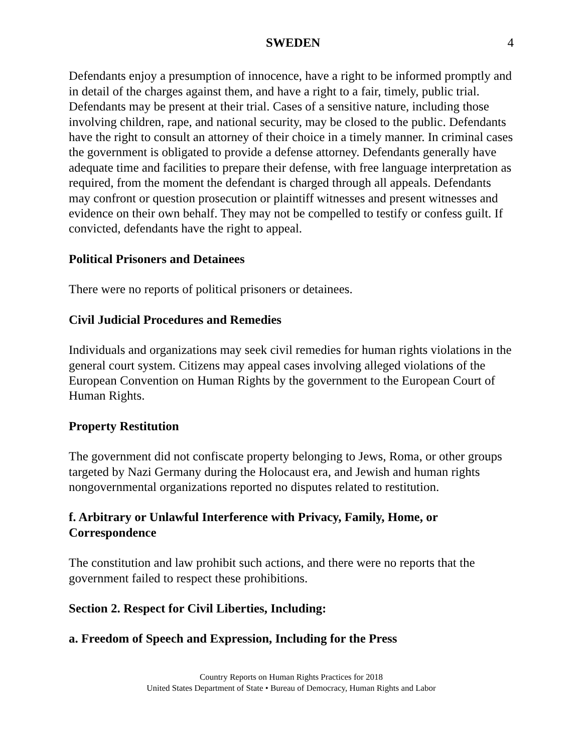SWEDEN 4
Defendants enjoy a presumption of innocence, have a right to be informed promptly and in detail of the charges against them, and have a right to a fair, timely, public trial. Defendants may be present at their trial. Cases of a sensitive nature, including those involving children, rape, and national security, may be closed to the public. Defendants have the right to consult an attorney of their choice in a timely manner. In criminal cases the government is obligated to provide a defense attorney. Defendants generally have adequate time and facilities to prepare their defense, with free language interpretation as required, from the moment the defendant is charged through all appeals. Defendants may confront or question prosecution or plaintiff witnesses and present witnesses and evidence on their own behalf. They may not be compelled to testify or confess guilt. If convicted, defendants have the right to appeal.
Political Prisoners and Detainees
There were no reports of political prisoners or detainees.
Civil Judicial Procedures and Remedies
Individuals and organizations may seek civil remedies for human rights violations in the general court system. Citizens may appeal cases involving alleged violations of the European Convention on Human Rights by the government to the European Court of Human Rights.
Property Restitution
The government did not confiscate property belonging to Jews, Roma, or other groups targeted by Nazi Germany during the Holocaust era, and Jewish and human rights nongovernmental organizations reported no disputes related to restitution.
f. Arbitrary or Unlawful Interference with Privacy, Family, Home, or Correspondence
The constitution and law prohibit such actions, and there were no reports that the government failed to respect these prohibitions.
Section 2. Respect for Civil Liberties, Including:
a. Freedom of Speech and Expression, Including for the Press
Country Reports on Human Rights Practices for 2018
United States Department of State • Bureau of Democracy, Human Rights and Labor